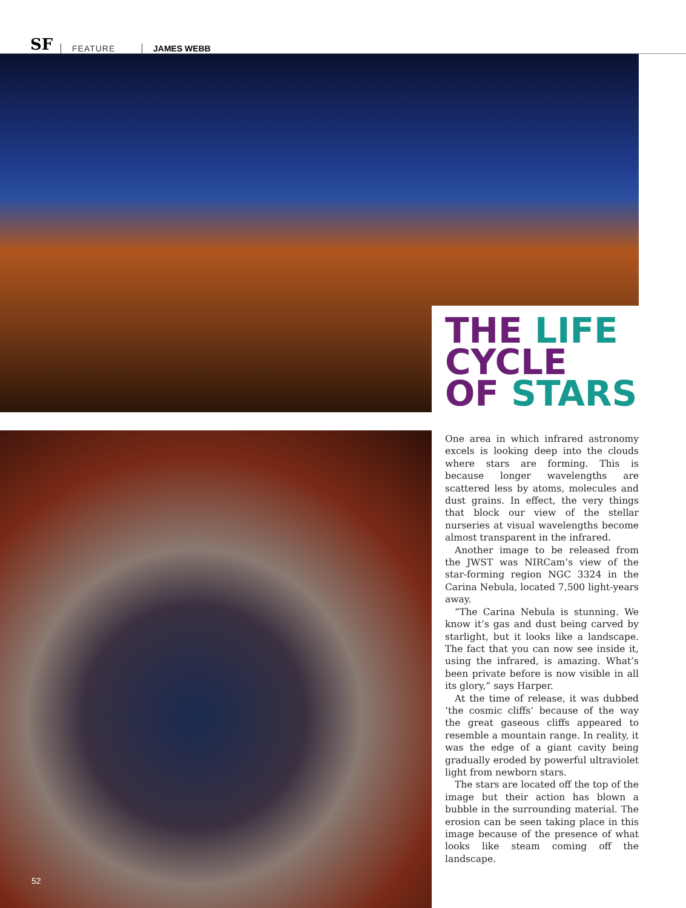SF
FEATURE
JAMES WEBB
THE LIFE
CYCLE
OF STARS
One area in which infrared astronomy excels is looking deep into the clouds where stars are forming. This is because longer wavelengths are scattered less by atoms, molecules and dust grains. In effect, the very things that block our view of the stellar nurseries at visual wavelengths become almost transparent in the infrared.
Another image to be released from the JWST was NIRCam’s view of the star-forming region NGC 3324 in the Carina Nebula, located 7,500 light-years away.
“The Carina Nebula is stunning. We know it’s gas and dust being carved by starlight, but it looks like a landscape. The fact that you can now see inside it, using the infrared, is amazing. What’s been private before is now visible in all its glory,” says Harper.
At the time of release, it was dubbed ‘the cosmic cliffs’ because of the way the great gaseous cliffs appeared to resemble a mountain range. In reality, it was the edge of a giant cavity being gradually eroded by powerful ultraviolet light from newborn stars.
The stars are located off the top of the image but their action has blown a bubble in the surrounding material. The erosion can be seen taking place in this image because of the presence of what looks like steam coming off the landscape.
52